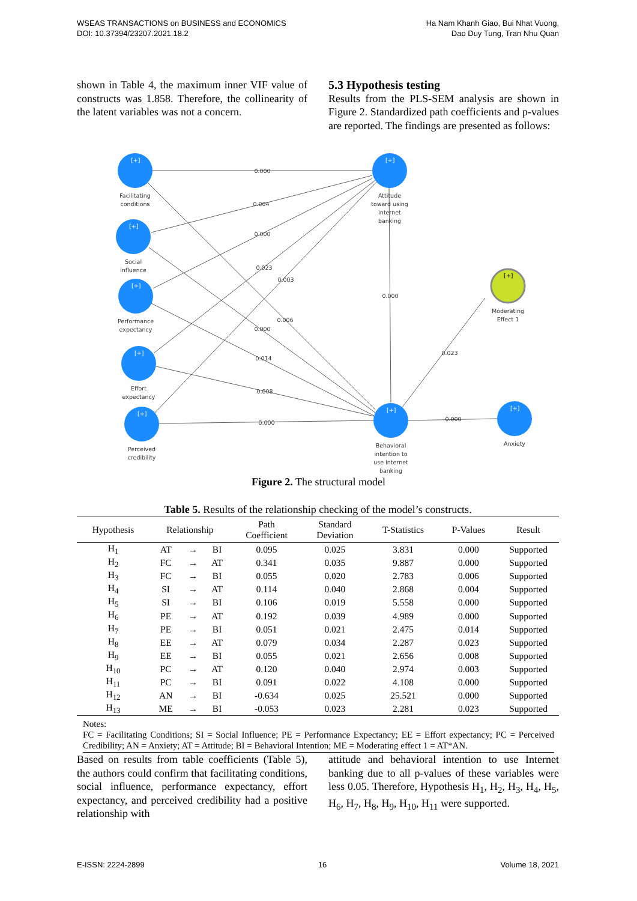WSEAS TRANSACTIONS on BUSINESS and ECONOMICS
DOI: 10.37394/23207.2021.18.2
Ha Nam Khanh Giao, Bui Nhat Vuong,
Dao Duy Tung, Tran Nhu Quan
shown in Table 4, the maximum inner VIF value of constructs was 1.858. Therefore, the collinearity of the latent variables was not a concern.
5.3 Hypothesis testing
Results from the PLS-SEM analysis are shown in Figure 2. Standardized path coefficients and p-values are reported. The findings are presented as follows:
[+]
[+]
[+]
[+]
[+]
[+]
[+]
[+]
[+]
Facilitating
conditions
Social
influence
Performance
expectancy
Effort
expectancy
Perceived
credibility
Attitude
toward using
internet
banking
Behavioral
intention to
use Internet
banking
Moderating
Effect 1
Anxiety
0.000
0.004
0.000
0.023
0.003
0.000
0.006
0.000
0.014
0.008
0.000
0.023
0.000
Figure 2. The structural model
Table 5. Results of the relationship checking of the model’s constructs.
| Hypothesis | Relationship | | | Path Coefficient | Standard Deviation | T-Statistics | P-Values | Result |
| --- | --- | --- | --- | --- | --- | --- | --- | --- |
| H<sub>1</sub> | AT | → | BI | 0.095 | 0.025 | 3.831 | 0.000 | Supported |
| H<sub>2</sub> | FC | → | AT | 0.341 | 0.035 | 9.887 | 0.000 | Supported |
| H<sub>3</sub> | FC | → | BI | 0.055 | 0.020 | 2.783 | 0.006 | Supported |
| H<sub>4</sub> | SI | → | AT | 0.114 | 0.040 | 2.868 | 0.004 | Supported |
| H<sub>5</sub> | SI | → | BI | 0.106 | 0.019 | 5.558 | 0.000 | Supported |
| H<sub>6</sub> | PE | → | AT | 0.192 | 0.039 | 4.989 | 0.000 | Supported |
| H<sub>7</sub> | PE | → | BI | 0.051 | 0.021 | 2.475 | 0.014 | Supported |
| H<sub>8</sub> | EE | → | AT | 0.079 | 0.034 | 2.287 | 0.023 | Supported |
| H<sub>9</sub> | EE | → | BI | 0.055 | 0.021 | 2.656 | 0.008 | Supported |
| H<sub>10</sub> | PC | → | AT | 0.120 | 0.040 | 2.974 | 0.003 | Supported |
| H<sub>11</sub> | PC | → | BI | 0.091 | 0.022 | 4.108 | 0.000 | Supported |
| H<sub>12</sub> | AN | → | BI | -0.634 | 0.025 | 25.521 | 0.000 | Supported |
| H<sub>13</sub> | ME | → | BI | -0.053 | 0.023 | 2.281 | 0.023 | Supported |
Notes:
FC = Facilitating Conditions; SI = Social Influence; PE = Performance Expectancy; EE = Effort expectancy; PC = Perceived Credibility; AN = Anxiety; AT = Attitude; BI = Behavioral Intention; ME = Moderating effect 1 = AT*AN.
Based on results from table coefficients (Table 5), the authors could confirm that facilitating conditions, social influence, performance expectancy, effort expectancy, and perceived credibility had a positive relationship with
attitude and behavioral intention to use Internet banking due to all p-values of these variables were less 0.05. Therefore, Hypothesis H<sub>1</sub>, H<sub>2</sub>, H<sub>3</sub>, H<sub>4</sub>, H<sub>5</sub>, H<sub>6</sub>, H<sub>7</sub>, H<sub>8</sub>, H<sub>9</sub>, H<sub>10</sub>, H<sub>11</sub> were supported.
E-ISSN: 2224-2899 16 Volume 18, 2021